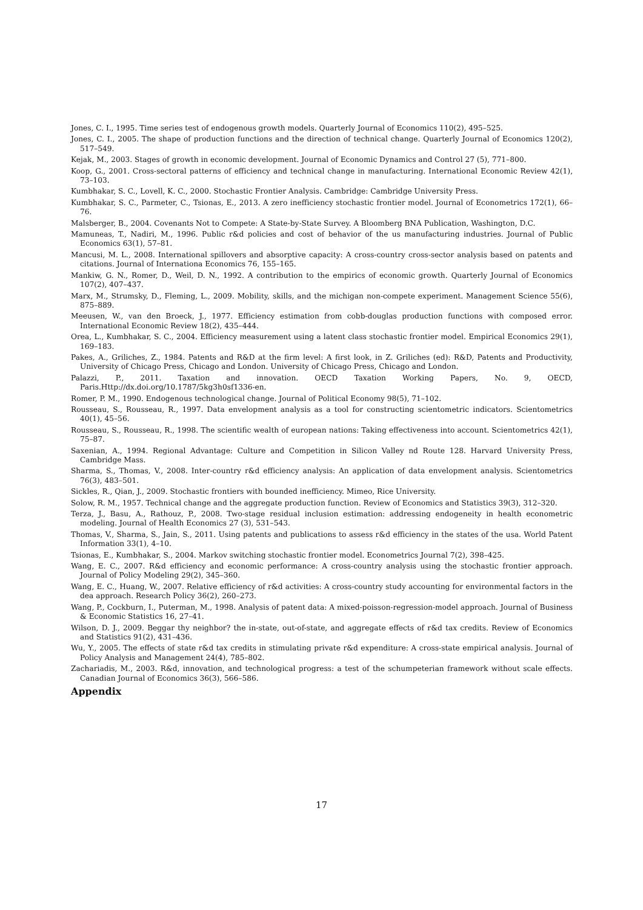Jones, C. I., 1995. Time series test of endogenous growth models. Quarterly Journal of Economics 110(2), 495–525.
Jones, C. I., 2005. The shape of production functions and the direction of technical change. Quarterly Journal of Economics 120(2), 517–549.
Kejak, M., 2003. Stages of growth in economic development. Journal of Economic Dynamics and Control 27 (5), 771–800.
Koop, G., 2001. Cross-sectoral patterns of efficiency and technical change in manufacturing. International Economic Review 42(1), 73–103.
Kumbhakar, S. C., Lovell, K. C., 2000. Stochastic Frontier Analysis. Cambridge: Cambridge University Press.
Kumbhakar, S. C., Parmeter, C., Tsionas, E., 2013. A zero inefficiency stochastic frontier model. Journal of Econometrics 172(1), 66–76.
Malsberger, B., 2004. Covenants Not to Compete: A State-by-State Survey. A Bloomberg BNA Publication, Washington, D.C.
Mamuneas, T., Nadiri, M., 1996. Public r&d policies and cost of behavior of the us manufacturing industries. Journal of Public Economics 63(1), 57–81.
Mancusi, M. L., 2008. International spillovers and absorptive capacity: A cross-country cross-sector analysis based on patents and citations. Journal of Internationa Economics 76, 155–165.
Mankiw, G. N., Romer, D., Weil, D. N., 1992. A contribution to the empirics of economic growth. Quarterly Journal of Economics 107(2), 407–437.
Marx, M., Strumsky, D., Fleming, L., 2009. Mobility, skills, and the michigan non-compete experiment. Management Science 55(6), 875–889.
Meeusen, W., van den Broeck, J., 1977. Efficiency estimation from cobb-douglas production functions with composed error. International Economic Review 18(2), 435–444.
Orea, L., Kumbhakar, S. C., 2004. Efficiency measurement using a latent class stochastic frontier model. Empirical Economics 29(1), 169–183.
Pakes, A., Griliches, Z., 1984. Patents and R&D at the firm level: A first look, in Z. Griliches (ed): R&D, Patents and Productivity, University of Chicago Press, Chicago and London. University of Chicago Press, Chicago and London.
Palazzi, P., 2011. Taxation and innovation. OECD Taxation Working Papers, No. 9, OECD, Paris.Http://dx.doi.org/10.1787/5kg3h0sf1336-en.
Romer, P. M., 1990. Endogenous technological change. Journal of Political Economy 98(5), 71–102.
Rousseau, S., Rousseau, R., 1997. Data envelopment analysis as a tool for constructing scientometric indicators. Scientometrics 40(1), 45–56.
Rousseau, S., Rousseau, R., 1998. The scientific wealth of european nations: Taking effectiveness into account. Scientometrics 42(1), 75–87.
Saxenian, A., 1994. Regional Advantage: Culture and Competition in Silicon Valley nd Route 128. Harvard University Press, Cambridge Mass.
Sharma, S., Thomas, V., 2008. Inter-country r&d efficiency analysis: An application of data envelopment analysis. Scientometrics 76(3), 483–501.
Sickles, R., Qian, J., 2009. Stochastic frontiers with bounded inefficiency. Mimeo, Rice University.
Solow, R. M., 1957. Technical change and the aggregate production function. Review of Economics and Statistics 39(3), 312–320.
Terza, J., Basu, A., Rathouz, P., 2008. Two-stage residual inclusion estimation: addressing endogeneity in health econometric modeling. Journal of Health Economics 27 (3), 531–543.
Thomas, V., Sharma, S., Jain, S., 2011. Using patents and publications to assess r&d efficiency in the states of the usa. World Patent Information 33(1), 4–10.
Tsionas, E., Kumbhakar, S., 2004. Markov switching stochastic frontier model. Econometrics Journal 7(2), 398–425.
Wang, E. C., 2007. R&d efficiency and economic performance: A cross-country analysis using the stochastic frontier approach. Journal of Policy Modeling 29(2), 345–360.
Wang, E. C., Huang, W., 2007. Relative efficiency of r&d activities: A cross-country study accounting for environmental factors in the dea approach. Research Policy 36(2), 260–273.
Wang, P., Cockburn, I., Puterman, M., 1998. Analysis of patent data: A mixed-poisson-regression-model approach. Journal of Business & Economic Statistics 16, 27–41.
Wilson, D. J., 2009. Beggar thy neighbor? the in-state, out-of-state, and aggregate effects of r&d tax credits. Review of Economics and Statistics 91(2), 431–436.
Wu, Y., 2005. The effects of state r&d tax credits in stimulating private r&d expenditure: A cross-state empirical analysis. Journal of Policy Analysis and Management 24(4), 785–802.
Zachariadis, M., 2003. R&d, innovation, and technological progress: a test of the schumpeterian framework without scale effects. Canadian Journal of Economics 36(3), 566–586.
Appendix
17